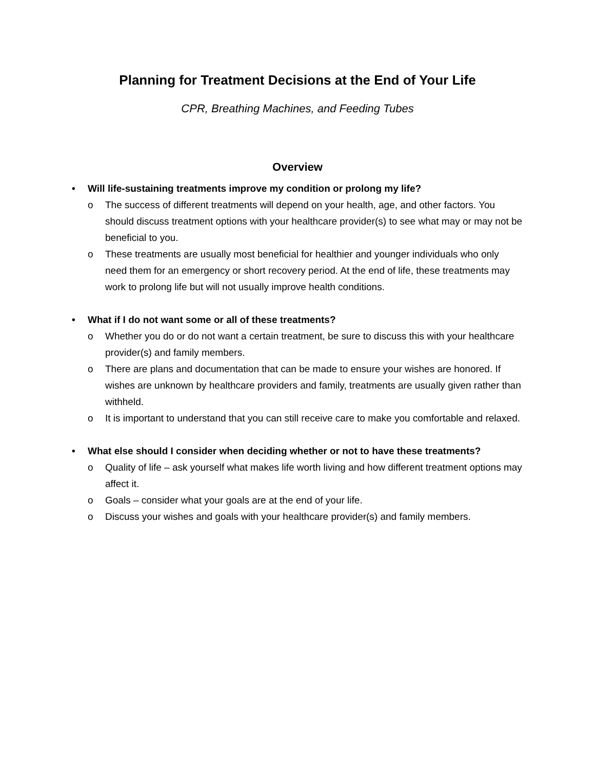Planning for Treatment Decisions at the End of Your Life
CPR, Breathing Machines, and Feeding Tubes
Overview
• Will life-sustaining treatments improve my condition or prolong my life?
o The success of different treatments will depend on your health, age, and other factors. You should discuss treatment options with your healthcare provider(s) to see what may or may not be beneficial to you.
o These treatments are usually most beneficial for healthier and younger individuals who only need them for an emergency or short recovery period. At the end of life, these treatments may work to prolong life but will not usually improve health conditions.
• What if I do not want some or all of these treatments?
o Whether you do or do not want a certain treatment, be sure to discuss this with your healthcare provider(s) and family members.
o There are plans and documentation that can be made to ensure your wishes are honored. If wishes are unknown by healthcare providers and family, treatments are usually given rather than withheld.
o It is important to understand that you can still receive care to make you comfortable and relaxed.
• What else should I consider when deciding whether or not to have these treatments?
o Quality of life – ask yourself what makes life worth living and how different treatment options may affect it.
o Goals – consider what your goals are at the end of your life.
o Discuss your wishes and goals with your healthcare provider(s) and family members.